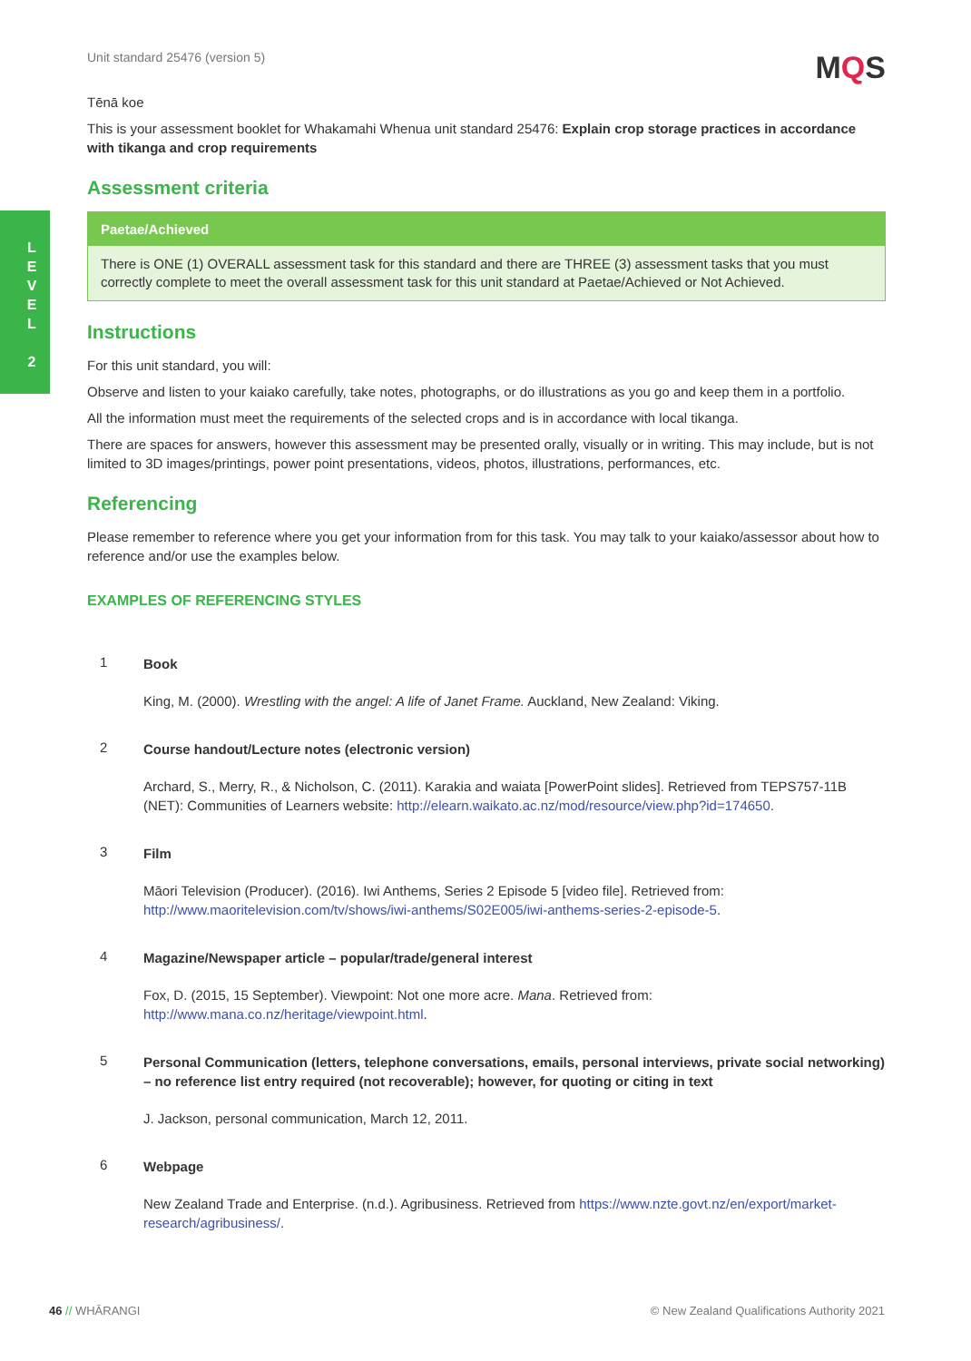L E V E L
2
Unit standard 25476 (version 5)
MQS
Tēnā koe
This is your assessment booklet for Whakamahi Whenua unit standard 25476: Explain crop storage practices in accordance with tikanga and crop requirements
Assessment criteria
| Paetae/Achieved |
| --- |
| There is ONE (1) OVERALL assessment task for this standard and there are THREE (3) assessment tasks that you must correctly complete to meet the overall assessment task for this unit standard at Paetae/Achieved or Not Achieved. |
Instructions
For this unit standard, you will:
Observe and listen to your kaiako carefully, take notes, photographs, or do illustrations as you go and keep them in a portfolio.
All the information must meet the requirements of the selected crops and is in accordance with local tikanga.
There are spaces for answers, however this assessment may be presented orally, visually or in writing. This may include, but is not limited to 3D images/printings, power point presentations, videos, photos, illustrations, performances, etc.
Referencing
Please remember to reference where you get your information from for this task. You may talk to your kaiako/assessor about how to reference and/or use the examples below.
EXAMPLES OF REFERENCING STYLES
1
Book
King, M. (2000). Wrestling with the angel: A life of Janet Frame. Auckland, New Zealand: Viking.
2
Course handout/Lecture notes (electronic version)
Archard, S., Merry, R., & Nicholson, C. (2011). Karakia and waiata [PowerPoint slides]. Retrieved from TEPS757-11B (NET): Communities of Learners website: http://elearn.waikato.ac.nz/mod/resource/view.php?id=174650.
3
Film
Māori Television (Producer). (2016). Iwi Anthems, Series 2 Episode 5 [video file]. Retrieved from: http://www.maoritelevision.com/tv/shows/iwi-anthems/S02E005/iwi-anthems-series-2-episode-5.
4
Magazine/Newspaper article – popular/trade/general interest
Fox, D. (2015, 15 September). Viewpoint: Not one more acre. Mana. Retrieved from: http://www.mana.co.nz/heritage/viewpoint.html.
5
Personal Communication (letters, telephone conversations, emails, personal interviews, private social networking) – no reference list entry required (not recoverable); however, for quoting or citing in text
J. Jackson, personal communication, March 12, 2011.
6
Webpage
New Zealand Trade and Enterprise. (n.d.). Agribusiness. Retrieved from https://www.nzte.govt.nz/en/export/market-research/agribusiness/.
46 // WHĀRANGI © New Zealand Qualifications Authority 2021